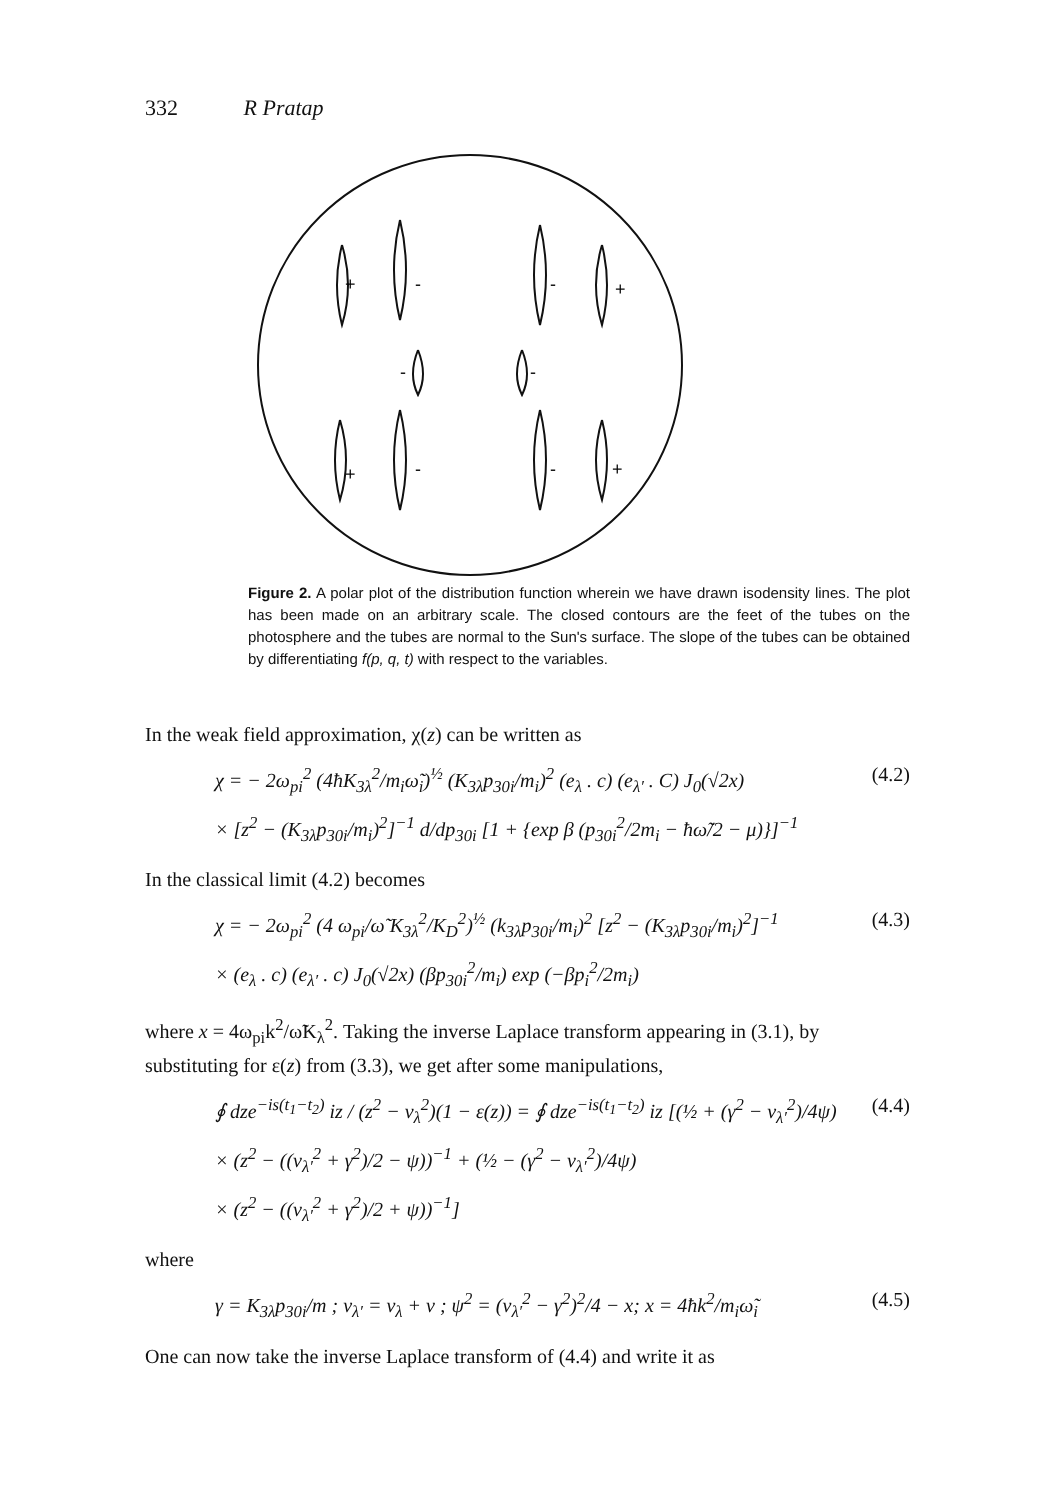332 R Pratap
+
-
-
+
-
-
+
-
-
+
Figure 2. A polar plot of the distribution function wherein we have drawn isodensity lines. The plot has been made on an arbitrary scale. The closed contours are the feet of the tubes on the photosphere and the tubes are normal to the Sun's surface. The slope of the tubes can be obtained by differentiating f(p, q, t) with respect to the variables.
In the weak field approximation, χ(z) can be written as
χ = − 2ω<sub>pi</sub><sup>2</sup> (4ħK<sub>3λ</sub><sup>2</sup>/m<sub>i</sub>ω̃<sub>i</sub>)<sup>½</sup> (K<sub>3λ</sub>p<sub>30i</sub>/m<sub>i</sub>)<sup>2</sup> (e<sub>λ</sub> . c) (e<sub>λ′</sub> . C) J<sub>0</sub>(√2x)
× [z<sup>2</sup> − (K<sub>3λ</sub>p<sub>30i</sub>/m<sub>i</sub>)<sup>2</sup>]<sup>−1</sup> d/dp<sub>30i</sub> [1 + {exp β (p<sub>30i</sub><sup>2</sup>/2m<sub>i</sub> − ħω̃/2 − μ)}]<sup>−1</sup> (4.2)
In the classical limit (4.2) becomes
χ = − 2ω<sub>pi</sub><sup>2</sup> (4 ω<sub>pi</sub>/ω̃ K<sub>3λ</sub><sup>2</sup>/K<sub>D</sub><sup>2</sup>)<sup>½</sup> (k<sub>3λ</sub>p<sub>30i</sub>/m<sub>i</sub>)<sup>2</sup> [z<sup>2</sup> − (K<sub>3λ</sub>p<sub>30i</sub>/m<sub>i</sub>)<sup>2</sup>]<sup>−1</sup>
× (e<sub>λ</sub> . c) (e<sub>λ′</sub> . c) J<sub>0</sub>(√2x) (βp<sub>30i</sub><sup>2</sup>/m<sub>i</sub>) exp (−βp<sub>i</sub><sup>2</sup>/2m<sub>i</sub>) (4.3)
where x = 4ω<sub>pi</sub>k<sup>2</sup>/ω̃K<sub>λ</sub><sup>2</sup>. Taking the inverse Laplace transform appearing in (3.1), by substituting for ε(z) from (3.3), we get after some manipulations,
∮ dze<sup>−is(t<sub>1</sub>−t<sub>2</sub>)</sup> iz / (z<sup>2</sup> − ν<sub>λ</sub><sup>2</sup>)(1 − ε(z)) = ∮ dze<sup>−is(t<sub>1</sub>−t<sub>2</sub>)</sup> iz [(½ + (γ<sup>2</sup> − ν<sub>λ′</sub><sup>2</sup>)/4ψ)
× (z<sup>2</sup> − ((ν<sub>λ′</sub><sup>2</sup> + γ<sup>2</sup>)/2 − ψ))<sup>−1</sup> + (½ − (γ<sup>2</sup> − ν<sub>λ′</sub><sup>2</sup>)/4ψ)
× (z<sup>2</sup> − ((ν<sub>λ′</sub><sup>2</sup> + γ<sup>2</sup>)/2 + ψ))<sup>−1</sup>] (4.4)
where
γ = K<sub>3λ</sub>p<sub>30i</sub>/m ; ν<sub>λ′</sub> = ν<sub>λ</sub> + ν ; ψ<sup>2</sup> = (ν<sub>λ′</sub><sup>2</sup> − γ<sup>2</sup>)<sup>2</sup>/4 − x; x = 4ħk<sup>2</sup>/m<sub>i</sub>ω̃<sub>i</sub> (4.5)
One can now take the inverse Laplace transform of (4.4) and write it as